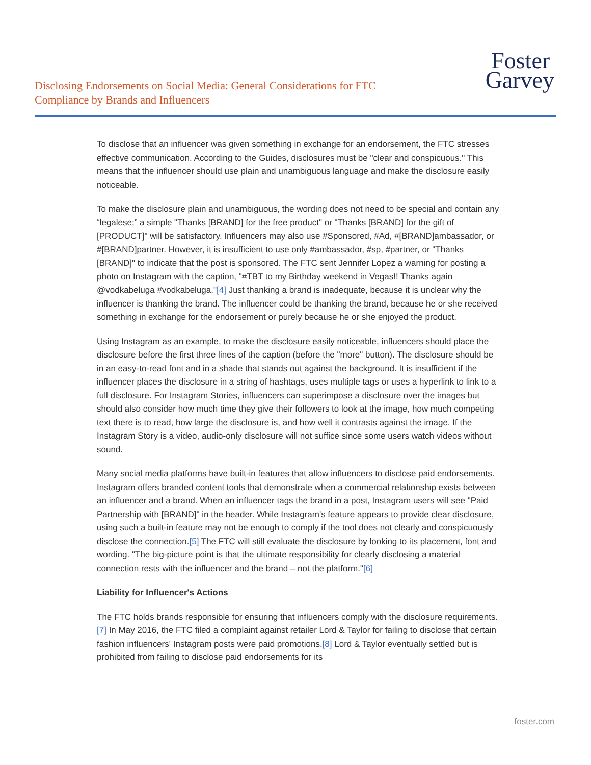Disclosing Endorsements on Social Media: General Considerations for FTC Compliance by Brands and Influencers
Foster
Garvey
To disclose that an influencer was given something in exchange for an endorsement, the FTC stresses effective communication. According to the Guides, disclosures must be "clear and conspicuous." This means that the influencer should use plain and unambiguous language and make the disclosure easily noticeable.
To make the disclosure plain and unambiguous, the wording does not need to be special and contain any “legalese;” a simple "Thanks [BRAND] for the free product" or "Thanks [BRAND] for the gift of [PRODUCT]" will be satisfactory. Influencers may also use #Sponsored, #Ad, #[BRAND]ambassador, or #[BRAND]partner. However, it is insufficient to use only #ambassador, #sp, #partner, or "Thanks [BRAND]" to indicate that the post is sponsored. The FTC sent Jennifer Lopez a warning for posting a photo on Instagram with the caption, "#TBT to my Birthday weekend in Vegas!! Thanks again @vodkabeluga #vodkabeluga."[4] Just thanking a brand is inadequate, because it is unclear why the influencer is thanking the brand. The influencer could be thanking the brand, because he or she received something in exchange for the endorsement or purely because he or she enjoyed the product.
Using Instagram as an example, to make the disclosure easily noticeable, influencers should place the disclosure before the first three lines of the caption (before the "more" button). The disclosure should be in an easy-to-read font and in a shade that stands out against the background. It is insufficient if the influencer places the disclosure in a string of hashtags, uses multiple tags or uses a hyperlink to link to a full disclosure. For Instagram Stories, influencers can superimpose a disclosure over the images but should also consider how much time they give their followers to look at the image, how much competing text there is to read, how large the disclosure is, and how well it contrasts against the image. If the Instagram Story is a video, audio-only disclosure will not suffice since some users watch videos without sound.
Many social media platforms have built-in features that allow influencers to disclose paid endorsements. Instagram offers branded content tools that demonstrate when a commercial relationship exists between an influencer and a brand. When an influencer tags the brand in a post, Instagram users will see "Paid Partnership with [BRAND]" in the header. While Instagram's feature appears to provide clear disclosure, using such a built-in feature may not be enough to comply if the tool does not clearly and conspicuously disclose the connection.[5] The FTC will still evaluate the disclosure by looking to its placement, font and wording. "The big-picture point is that the ultimate responsibility for clearly disclosing a material connection rests with the influencer and the brand – not the platform."[6]
Liability for Influencer's Actions
The FTC holds brands responsible for ensuring that influencers comply with the disclosure requirements.[7] In May 2016, the FTC filed a complaint against retailer Lord & Taylor for failing to disclose that certain fashion influencers' Instagram posts were paid promotions.[8] Lord & Taylor eventually settled but is prohibited from failing to disclose paid endorsements for its
foster.com